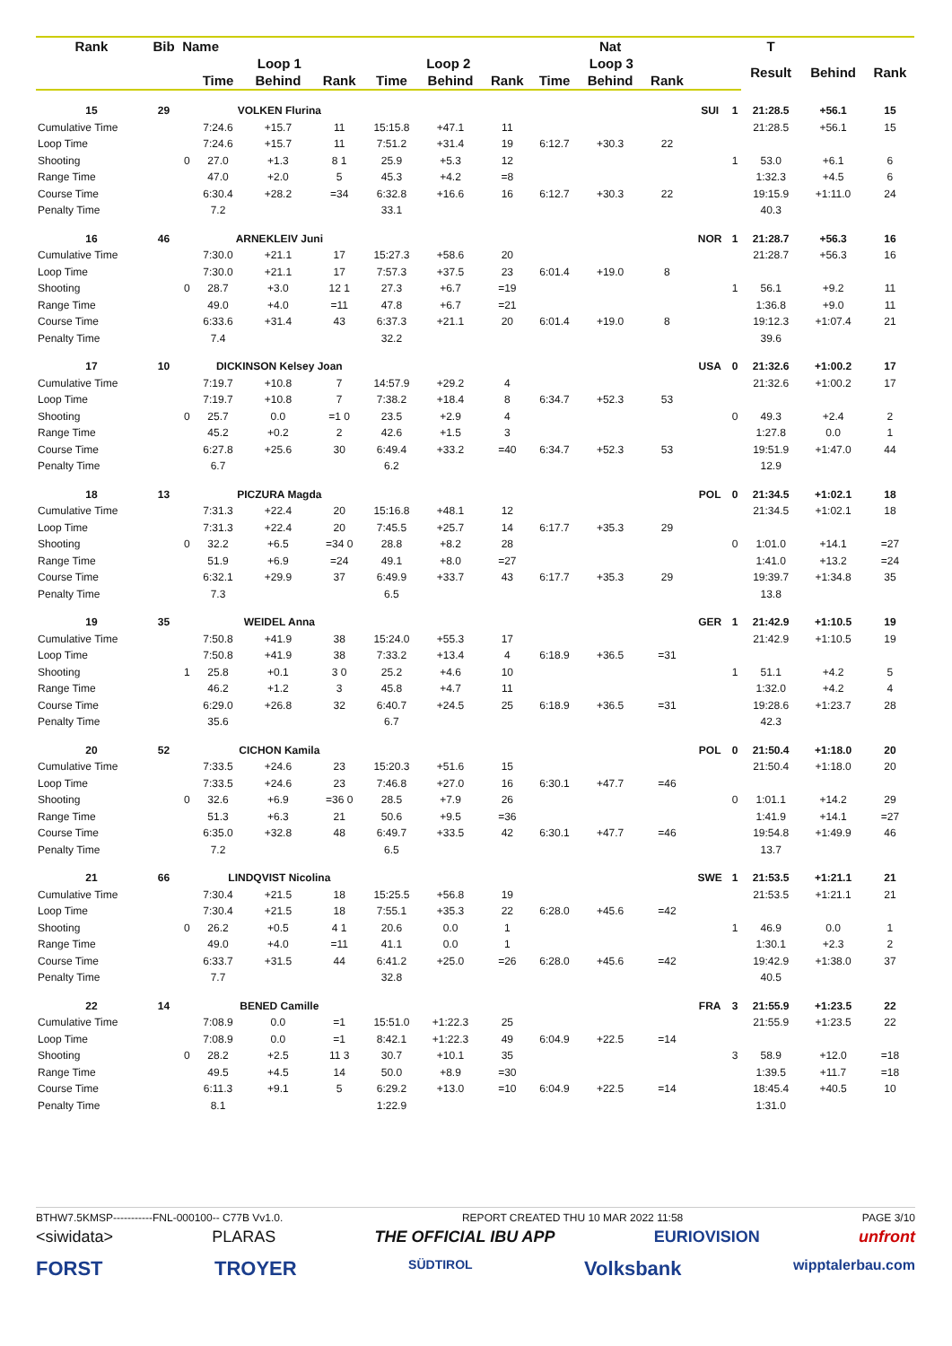| Rank | Bib | Name | | | | | | | | Nat | | | | T | | |
| --- | --- | --- | --- | --- | --- | --- | --- | --- | --- | --- | --- | --- | --- | --- | --- | --- |
| | | | Loop 1 | | | Loop 2 | | | Loop 3 | | | | | Result | Behind | Rank |
| | | | Time | Behind | Rank | Time | Behind | Rank | Time | Behind | Rank | | | | | |
| 15 | 29 | | VOLKEN Flurina | | | | | | | | | SUI | 1 | 21:28.5 | +56.1 | 15 |
| Cumulative Time | | | 7:24.6 | +15.7 | 11 | 15:15.8 | +47.1 | 11 | | | | | | 21:28.5 | +56.1 | 15 |
| Loop Time | | | 7:24.6 | +15.7 | 11 | 7:51.2 | +31.4 | 19 | 6:12.7 | +30.3 | 22 | | | | | |
| Shooting | | 0 | 27.0 | +1.3 | 8 1 | 25.9 | +5.3 | 12 | | | | | 1 | 53.0 | +6.1 | 6 |
| Range Time | | | 47.0 | +2.0 | 5 | 45.3 | +4.2 | =8 | | | | | | 1:32.3 | +4.5 | 6 |
| Course Time | | | 6:30.4 | +28.2 | =34 | 6:32.8 | +16.6 | 16 | 6:12.7 | +30.3 | 22 | | | 19:15.9 | +1:11.0 | 24 |
| Penalty Time | | | 7.2 | | | 33.1 | | | | | | | | 40.3 | | |
| 16 | 46 | | ARNEKLEIV Juni | | | | | | | | | NOR | 1 | 21:28.7 | +56.3 | 16 |
| Cumulative Time | | | 7:30.0 | +21.1 | 17 | 15:27.3 | +58.6 | 20 | | | | | | 21:28.7 | +56.3 | 16 |
| Loop Time | | | 7:30.0 | +21.1 | 17 | 7:57.3 | +37.5 | 23 | 6:01.4 | +19.0 | 8 | | | | | |
| Shooting | | 0 | 28.7 | +3.0 | 12 1 | 27.3 | +6.7 | =19 | | | | | 1 | 56.1 | +9.2 | 11 |
| Range Time | | | 49.0 | +4.0 | =11 | 47.8 | +6.7 | =21 | | | | | | 1:36.8 | +9.0 | 11 |
| Course Time | | | 6:33.6 | +31.4 | 43 | 6:37.3 | +21.1 | 20 | 6:01.4 | +19.0 | 8 | | | 19:12.3 | +1:07.4 | 21 |
| Penalty Time | | | 7.4 | | | 32.2 | | | | | | | | 39.6 | | |
| 17 | 10 | | DICKINSON Kelsey Joan | | | | | | | | | USA | 0 | 21:32.6 | +1:00.2 | 17 |
| Cumulative Time | | | 7:19.7 | +10.8 | 7 | 14:57.9 | +29.2 | 4 | | | | | | 21:32.6 | +1:00.2 | 17 |
| Loop Time | | | 7:19.7 | +10.8 | 7 | 7:38.2 | +18.4 | 8 | 6:34.7 | +52.3 | 53 | | | | | |
| Shooting | | 0 | 25.7 | 0.0 | =1 0 | 23.5 | +2.9 | 4 | | | | | 0 | 49.3 | +2.4 | 2 |
| Range Time | | | 45.2 | +0.2 | 2 | 42.6 | +1.5 | 3 | | | | | | 1:27.8 | 0.0 | 1 |
| Course Time | | | 6:27.8 | +25.6 | 30 | 6:49.4 | +33.2 | =40 | 6:34.7 | +52.3 | 53 | | | 19:51.9 | +1:47.0 | 44 |
| Penalty Time | | | 6.7 | | | 6.2 | | | | | | | | 12.9 | | |
| 18 | 13 | | PICZURA Magda | | | | | | | | | POL | 0 | 21:34.5 | +1:02.1 | 18 |
| Cumulative Time | | | 7:31.3 | +22.4 | 20 | 15:16.8 | +48.1 | 12 | | | | | | 21:34.5 | +1:02.1 | 18 |
| Loop Time | | | 7:31.3 | +22.4 | 20 | 7:45.5 | +25.7 | 14 | 6:17.7 | +35.3 | 29 | | | | | |
| Shooting | | 0 | 32.2 | +6.5 | =34 0 | 28.8 | +8.2 | 28 | | | | | 0 | 1:01.0 | +14.1 | =27 |
| Range Time | | | 51.9 | +6.9 | =24 | 49.1 | +8.0 | =27 | | | | | | 1:41.0 | +13.2 | =24 |
| Course Time | | | 6:32.1 | +29.9 | 37 | 6:49.9 | +33.7 | 43 | 6:17.7 | +35.3 | 29 | | | 19:39.7 | +1:34.8 | 35 |
| Penalty Time | | | 7.3 | | | 6.5 | | | | | | | | 13.8 | | |
| 19 | 35 | | WEIDEL Anna | | | | | | | | | GER | 1 | 21:42.9 | +1:10.5 | 19 |
| Cumulative Time | | | 7:50.8 | +41.9 | 38 | 15:24.0 | +55.3 | 17 | | | | | | 21:42.9 | +1:10.5 | 19 |
| Loop Time | | | 7:50.8 | +41.9 | 38 | 7:33.2 | +13.4 | 4 | 6:18.9 | +36.5 | =31 | | | | | |
| Shooting | | 1 | 25.8 | +0.1 | 3 0 | 25.2 | +4.6 | 10 | | | | | 1 | 51.1 | +4.2 | 5 |
| Range Time | | | 46.2 | +1.2 | 3 | 45.8 | +4.7 | 11 | | | | | | 1:32.0 | +4.2 | 4 |
| Course Time | | | 6:29.0 | +26.8 | 32 | 6:40.7 | +24.5 | 25 | 6:18.9 | +36.5 | =31 | | | 19:28.6 | +1:23.7 | 28 |
| Penalty Time | | | 35.6 | | | 6.7 | | | | | | | | 42.3 | | |
| 20 | 52 | | CICHON Kamila | | | | | | | | | POL | 0 | 21:50.4 | +1:18.0 | 20 |
| Cumulative Time | | | 7:33.5 | +24.6 | 23 | 15:20.3 | +51.6 | 15 | | | | | | 21:50.4 | +1:18.0 | 20 |
| Loop Time | | | 7:33.5 | +24.6 | 23 | 7:46.8 | +27.0 | 16 | 6:30.1 | +47.7 | =46 | | | | | |
| Shooting | | 0 | 32.6 | +6.9 | =36 0 | 28.5 | +7.9 | 26 | | | | | 0 | 1:01.1 | +14.2 | 29 |
| Range Time | | | 51.3 | +6.3 | 21 | 50.6 | +9.5 | =36 | | | | | | 1:41.9 | +14.1 | =27 |
| Course Time | | | 6:35.0 | +32.8 | 48 | 6:49.7 | +33.5 | 42 | 6:30.1 | +47.7 | =46 | | | 19:54.8 | +1:49.9 | 46 |
| Penalty Time | | | 7.2 | | | 6.5 | | | | | | | | 13.7 | | |
| 21 | 66 | | LINDQVIST Nicolina | | | | | | | | | SWE | 1 | 21:53.5 | +1:21.1 | 21 |
| Cumulative Time | | | 7:30.4 | +21.5 | 18 | 15:25.5 | +56.8 | 19 | | | | | | 21:53.5 | +1:21.1 | 21 |
| Loop Time | | | 7:30.4 | +21.5 | 18 | 7:55.1 | +35.3 | 22 | 6:28.0 | +45.6 | =42 | | | | | |
| Shooting | | 0 | 26.2 | +0.5 | 4 1 | 20.6 | 0.0 | 1 | | | | | 1 | 46.9 | 0.0 | 1 |
| Range Time | | | 49.0 | +4.0 | =11 | 41.1 | 0.0 | 1 | | | | | | 1:30.1 | +2.3 | 2 |
| Course Time | | | 6:33.7 | +31.5 | 44 | 6:41.2 | +25.0 | =26 | 6:28.0 | +45.6 | =42 | | | 19:42.9 | +1:38.0 | 37 |
| Penalty Time | | | 7.7 | | | 32.8 | | | | | | | | 40.5 | | |
| 22 | 14 | | BENED Camille | | | | | | | | | FRA | 3 | 21:55.9 | +1:23.5 | 22 |
| Cumulative Time | | | 7:08.9 | 0.0 | =1 | 15:51.0 | +1:22.3 | 25 | | | | | | 21:55.9 | +1:23.5 | 22 |
| Loop Time | | | 7:08.9 | 0.0 | =1 | 8:42.1 | +1:22.3 | 49 | 6:04.9 | +22.5 | =14 | | | | | |
| Shooting | | 0 | 28.2 | +2.5 | 11 3 | 30.7 | +10.1 | 35 | | | | | 3 | 58.9 | +12.0 | =18 |
| Range Time | | | 49.5 | +4.5 | 14 | 50.0 | +8.9 | =30 | | | | | | 1:39.5 | +11.7 | =18 |
| Course Time | | | 6:11.3 | +9.1 | 5 | 6:29.2 | +13.0 | =10 | 6:04.9 | +22.5 | =14 | | | 18:45.4 | +40.5 | 10 |
| Penalty Time | | | 8.1 | | | 1:22.9 | | | | | | | | 1:31.0 | | |
BTHW7.5KMSP-----------FNL-000100-- C77B Vv1.0. REPORT CREATED THU 10 MAR 2022 11:58 PAGE 3/10
<siwidata> PLARAS THE OFFICIAL IBU APP EURIOVISION unfront
FORST TROYER SÜDTIROL Volksbank wipptalerbau.com